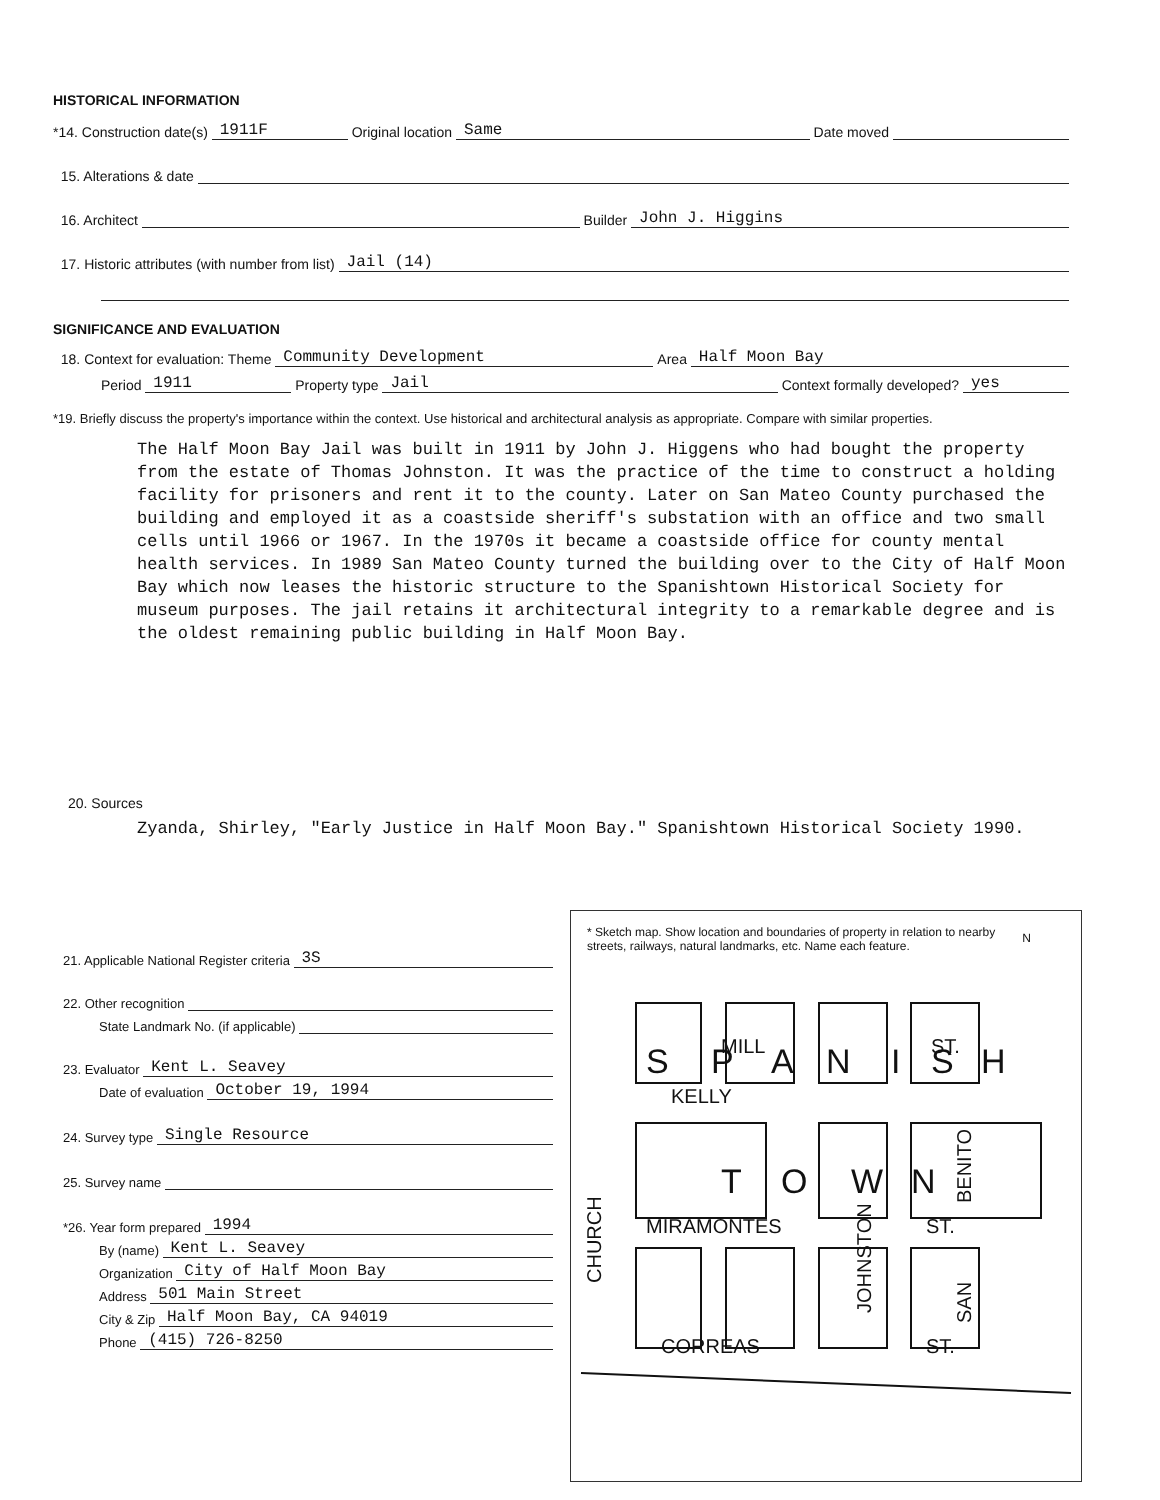HISTORICAL INFORMATION
*14. Construction date(s) 1911F Original location Same Date moved
15. Alterations & date
16. Architect Builder John J. Higgins
17. Historic attributes (with number from list) Jail (14)
SIGNIFICANCE AND EVALUATION
18. Context for evaluation: Theme Community Development Area Half Moon Bay
Period 1911 Property type Jail Context formally developed? yes
*19. Briefly discuss the property's importance within the context. Use historical and architectural analysis as appropriate. Compare with similar properties.
The Half Moon Bay Jail was built in 1911 by John J. Higgens who had bought the property from the estate of Thomas Johnston. It was the practice of the time to construct a holding facility for prisoners and rent it to the county. Later on San Mateo County purchased the building and employed it as a coastside sheriff's substation with an office and two small cells until 1966 or 1967. In the 1970s it became a coastside office for county mental health services. In 1989 San Mateo County turned the building over to the City of Half Moon Bay which now leases the historic structure to the Spanishtown Historical Society for museum purposes. The jail retains it architectural integrity to a remarkable degree and is the oldest remaining public building in Half Moon Bay.
20. Sources
Zyanda, Shirley, "Early Justice in Half Moon Bay." Spanishtown Historical Society 1990.
21. Applicable National Register criteria 3S
22. Other recognition
State Landmark No. (if applicable)
23. Evaluator Kent L. Seavey
Date of evaluation October 19, 1994
24. Survey type Single Resource
25. Survey name
*26. Year form prepared 1994
By (name) Kent L. Seavey
Organization City of Half Moon Bay
Address 501 Main Street
City & Zip Half Moon Bay, CA 94019
Phone (415) 726-8250
* Sketch map. Show location and boundaries of property in relation to nearby streets, railways, natural landmarks, etc. Name each feature.
S
P
A
N
I
S
H
T
O
W
N
MILL
ST.
KELLY
MIRAMONTES
ST.
CORREAS
ST.
CHURCH
JOHNSTON
BENITO
SAN
N